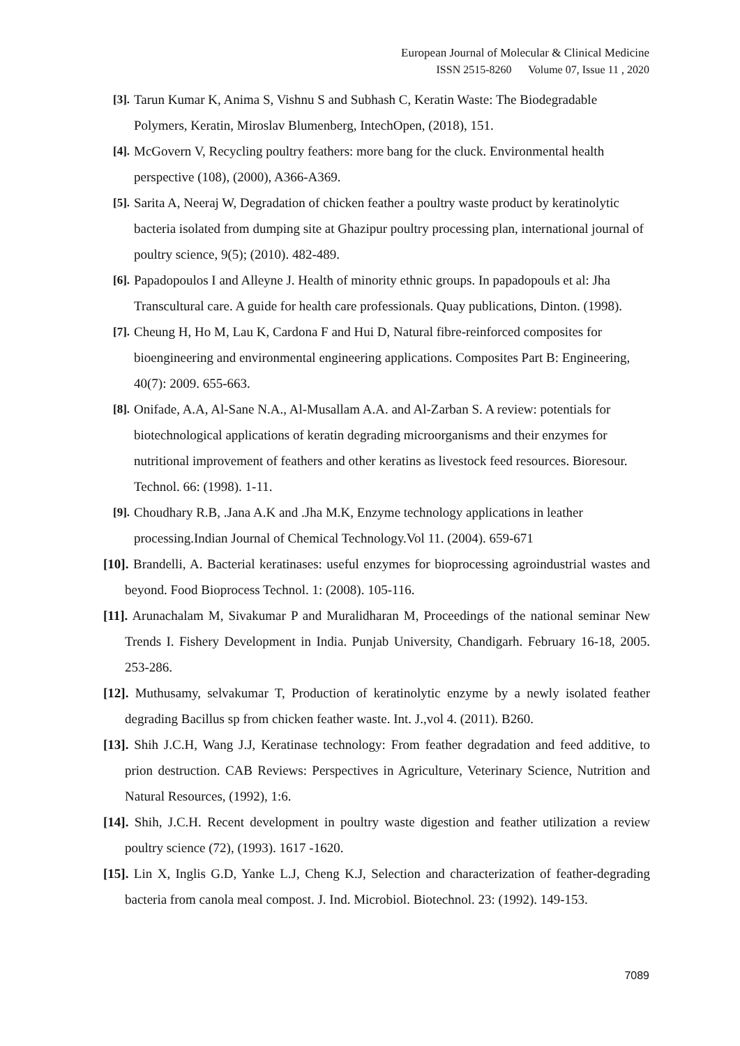European Journal of Molecular & Clinical Medicine
ISSN 2515-8260 Volume 07, Issue 11 , 2020
[3]. Tarun Kumar K, Anima S, Vishnu S and Subhash C, Keratin Waste: The Biodegradable Polymers, Keratin, Miroslav Blumenberg, IntechOpen, (2018), 151.
[4]. McGovern V, Recycling poultry feathers: more bang for the cluck. Environmental health perspective (108), (2000), A366-A369.
[5]. Sarita A, Neeraj W, Degradation of chicken feather a poultry waste product by keratinolytic bacteria isolated from dumping site at Ghazipur poultry processing plan, international journal of poultry science, 9(5); (2010). 482-489.
[6]. Papadopoulos I and Alleyne J. Health of minority ethnic groups. In papadopouls et al: Jha Transcultural care. A guide for health care professionals. Quay publications, Dinton. (1998).
[7]. Cheung H, Ho M, Lau K, Cardona F and Hui D, Natural fibre-reinforced composites for bioengineering and environmental engineering applications. Composites Part B: Engineering, 40(7): 2009. 655-663.
[8]. Onifade, A.A, Al-Sane N.A., Al-Musallam A.A. and Al-Zarban S. A review: potentials for biotechnological applications of keratin degrading microorganisms and their enzymes for nutritional improvement of feathers and other keratins as livestock feed resources. Bioresour. Technol. 66: (1998). 1-11.
[9]. Choudhary R.B, .Jana A.K and .Jha M.K, Enzyme technology applications in leather processing.Indian Journal of Chemical Technology.Vol 11. (2004). 659-671
[10]. Brandelli, A. Bacterial keratinases: useful enzymes for bioprocessing agroindustrial wastes and beyond. Food Bioprocess Technol. 1: (2008). 105-116.
[11]. Arunachalam M, Sivakumar P and Muralidharan M, Proceedings of the national seminar New Trends I. Fishery Development in India. Punjab University, Chandigarh. February 16-18, 2005. 253-286.
[12]. Muthusamy, selvakumar T, Production of keratinolytic enzyme by a newly isolated feather degrading Bacillus sp from chicken feather waste. Int. J.,vol 4. (2011). B260.
[13]. Shih J.C.H, Wang J.J, Keratinase technology: From feather degradation and feed additive, to prion destruction. CAB Reviews: Perspectives in Agriculture, Veterinary Science, Nutrition and Natural Resources, (1992), 1:6.
[14]. Shih, J.C.H. Recent development in poultry waste digestion and feather utilization a review poultry science (72), (1993). 1617 -1620.
[15]. Lin X, Inglis G.D, Yanke L.J, Cheng K.J, Selection and characterization of feather-degrading bacteria from canola meal compost. J. Ind. Microbiol. Biotechnol. 23: (1992). 149-153.
7089